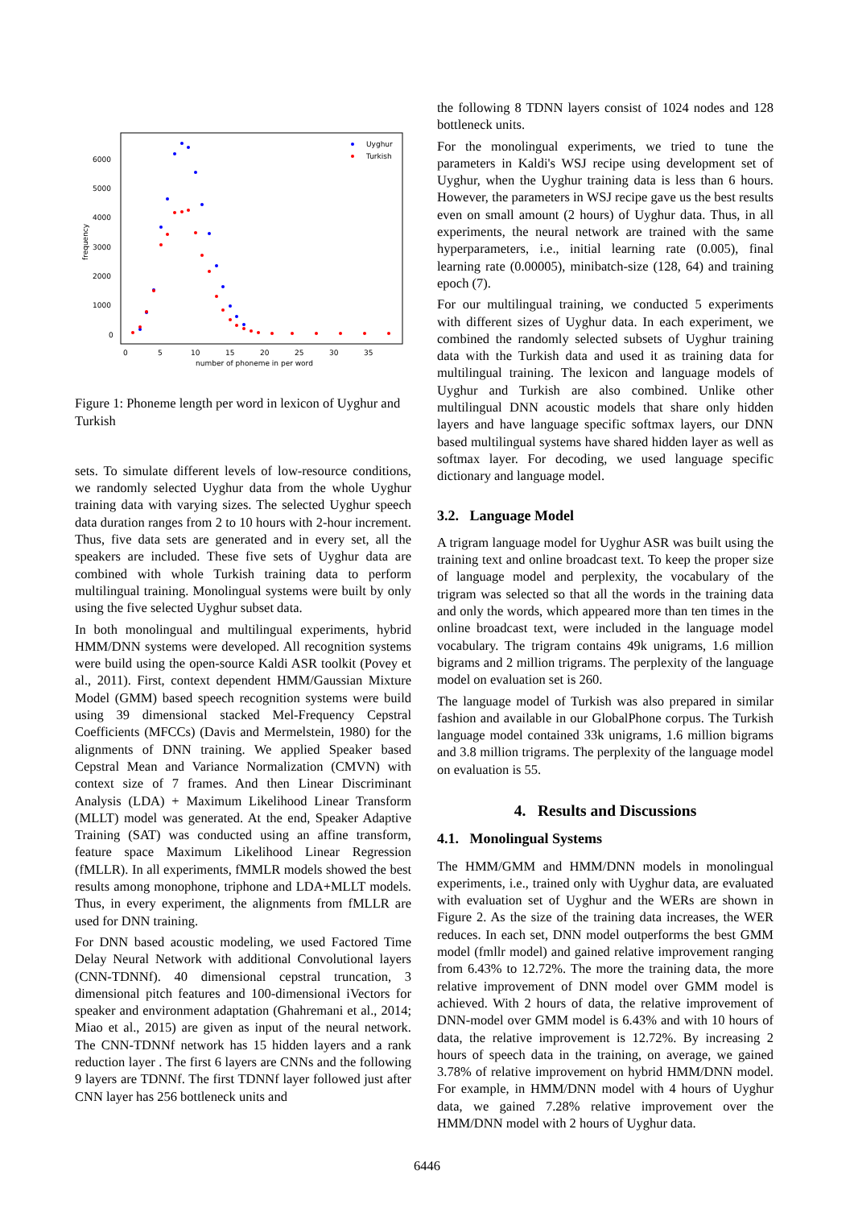6000
5000
4000
3000
2000
1000
0
0
5
10
15
20
25
30
35
number of phoneme in per word
frequency
Uyghur
Turkish
Figure 1: Phoneme length per word in lexicon of Uyghur and Turkish
sets. To simulate different levels of low-resource conditions, we randomly selected Uyghur data from the whole Uyghur training data with varying sizes. The selected Uyghur speech data duration ranges from 2 to 10 hours with 2-hour increment. Thus, five data sets are generated and in every set, all the speakers are included. These five sets of Uyghur data are combined with whole Turkish training data to perform multilingual training. Monolingual systems were built by only using the five selected Uyghur subset data.
In both monolingual and multilingual experiments, hybrid HMM/DNN systems were developed. All recognition systems were build using the open-source Kaldi ASR toolkit (Povey et al., 2011). First, context dependent HMM/Gaussian Mixture Model (GMM) based speech recognition systems were build using 39 dimensional stacked Mel-Frequency Cepstral Coefficients (MFCCs) (Davis and Mermelstein, 1980) for the alignments of DNN training. We applied Speaker based Cepstral Mean and Variance Normalization (CMVN) with context size of 7 frames. And then Linear Discriminant Analysis (LDA) + Maximum Likelihood Linear Transform (MLLT) model was generated. At the end, Speaker Adaptive Training (SAT) was conducted using an affine transform, feature space Maximum Likelihood Linear Regression (fMLLR). In all experiments, fMMLR models showed the best results among monophone, triphone and LDA+MLLT models. Thus, in every experiment, the alignments from fMLLR are used for DNN training.
For DNN based acoustic modeling, we used Factored Time Delay Neural Network with additional Convolutional layers (CNN-TDNNf). 40 dimensional cepstral truncation, 3 dimensional pitch features and 100-dimensional iVectors for speaker and environment adaptation (Ghahremani et al., 2014; Miao et al., 2015) are given as input of the neural network. The CNN-TDNNf network has 15 hidden layers and a rank reduction layer . The first 6 layers are CNNs and the following 9 layers are TDNNf. The first TDNNf layer followed just after CNN layer has 256 bottleneck units and
the following 8 TDNN layers consist of 1024 nodes and 128 bottleneck units.
For the monolingual experiments, we tried to tune the parameters in Kaldi's WSJ recipe using development set of Uyghur, when the Uyghur training data is less than 6 hours. However, the parameters in WSJ recipe gave us the best results even on small amount (2 hours) of Uyghur data. Thus, in all experiments, the neural network are trained with the same hyperparameters, i.e., initial learning rate (0.005), final learning rate (0.00005), minibatch-size (128, 64) and training epoch (7).
For our multilingual training, we conducted 5 experiments with different sizes of Uyghur data. In each experiment, we combined the randomly selected subsets of Uyghur training data with the Turkish data and used it as training data for multilingual training. The lexicon and language models of Uyghur and Turkish are also combined. Unlike other multilingual DNN acoustic models that share only hidden layers and have language specific softmax layers, our DNN based multilingual systems have shared hidden layer as well as softmax layer. For decoding, we used language specific dictionary and language model.
3.2. Language Model
A trigram language model for Uyghur ASR was built using the training text and online broadcast text. To keep the proper size of language model and perplexity, the vocabulary of the trigram was selected so that all the words in the training data and only the words, which appeared more than ten times in the online broadcast text, were included in the language model vocabulary. The trigram contains 49k unigrams, 1.6 million bigrams and 2 million trigrams. The perplexity of the language model on evaluation set is 260.
The language model of Turkish was also prepared in similar fashion and available in our GlobalPhone corpus. The Turkish language model contained 33k unigrams, 1.6 million bigrams and 3.8 million trigrams. The perplexity of the language model on evaluation is 55.
4. Results and Discussions
4.1. Monolingual Systems
The HMM/GMM and HMM/DNN models in monolingual experiments, i.e., trained only with Uyghur data, are evaluated with evaluation set of Uyghur and the WERs are shown in Figure 2. As the size of the training data increases, the WER reduces. In each set, DNN model outperforms the best GMM model (fmllr model) and gained relative improvement ranging from 6.43% to 12.72%. The more the training data, the more relative improvement of DNN model over GMM model is achieved. With 2 hours of data, the relative improvement of DNN-model over GMM model is 6.43% and with 10 hours of data, the relative improvement is 12.72%. By increasing 2 hours of speech data in the training, on average, we gained 3.78% of relative improvement on hybrid HMM/DNN model. For example, in HMM/DNN model with 4 hours of Uyghur data, we gained 7.28% relative improvement over the HMM/DNN model with 2 hours of Uyghur data.
6446